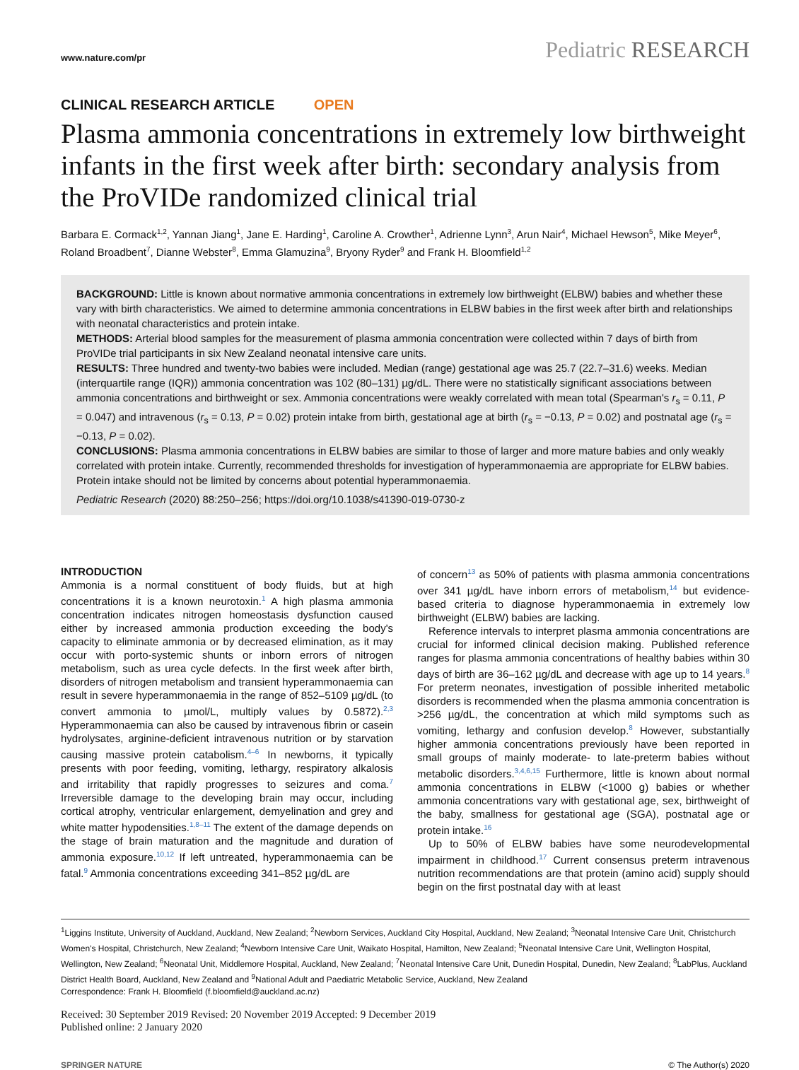www.nature.com/pr Pediatric RESEARCH
CLINICAL RESEARCH ARTICLE OPEN
Plasma ammonia concentrations in extremely low birthweight infants in the first week after birth: secondary analysis from the ProVIDe randomized clinical trial
Barbara E. Cormack<sup>1,2</sup>, Yannan Jiang<sup>1</sup>, Jane E. Harding<sup>1</sup>, Caroline A. Crowther<sup>1</sup>, Adrienne Lynn<sup>3</sup>, Arun Nair<sup>4</sup>, Michael Hewson<sup>5</sup>, Mike Meyer<sup>6</sup>, Roland Broadbent<sup>7</sup>, Dianne Webster<sup>8</sup>, Emma Glamuzina<sup>9</sup>, Bryony Ryder<sup>9</sup> and Frank H. Bloomfield<sup>1,2</sup>
BACKGROUND: Little is known about normative ammonia concentrations in extremely low birthweight (ELBW) babies and whether these vary with birth characteristics. We aimed to determine ammonia concentrations in ELBW babies in the first week after birth and relationships with neonatal characteristics and protein intake.
METHODS: Arterial blood samples for the measurement of plasma ammonia concentration were collected within 7 days of birth from ProVIDe trial participants in six New Zealand neonatal intensive care units.
RESULTS: Three hundred and twenty-two babies were included. Median (range) gestational age was 25.7 (22.7–31.6) weeks. Median (interquartile range (IQR)) ammonia concentration was 102 (80–131) µg/dL. There were no statistically significant associations between ammonia concentrations and birthweight or sex. Ammonia concentrations were weakly correlated with mean total (Spearman's r<sub>s</sub> = 0.11, P = 0.047) and intravenous (r<sub>s</sub> = 0.13, P = 0.02) protein intake from birth, gestational age at birth (r<sub>s</sub> = −0.13, P = 0.02) and postnatal age (r<sub>s</sub> = −0.13, P = 0.02).
CONCLUSIONS: Plasma ammonia concentrations in ELBW babies are similar to those of larger and more mature babies and only weakly correlated with protein intake. Currently, recommended thresholds for investigation of hyperammonaemia are appropriate for ELBW babies. Protein intake should not be limited by concerns about potential hyperammonaemia.
Pediatric Research (2020) 88:250–256; https://doi.org/10.1038/s41390-019-0730-z
INTRODUCTION
Ammonia is a normal constituent of body fluids, but at high concentrations it is a known neurotoxin.<sup>1</sup> A high plasma ammonia concentration indicates nitrogen homeostasis dysfunction caused either by increased ammonia production exceeding the body's capacity to eliminate ammonia or by decreased elimination, as it may occur with porto-systemic shunts or inborn errors of nitrogen metabolism, such as urea cycle defects. In the first week after birth, disorders of nitrogen metabolism and transient hyperammonaemia can result in severe hyperammonaemia in the range of 852–5109 µg/dL (to convert ammonia to µmol/L, multiply values by 0.5872).<sup>2,3</sup> Hyperammonaemia can also be caused by intravenous fibrin or casein hydrolysates, arginine-deficient intravenous nutrition or by starvation causing massive protein catabolism.<sup>4–6</sup> In newborns, it typically presents with poor feeding, vomiting, lethargy, respiratory alkalosis and irritability that rapidly progresses to seizures and coma.<sup>7</sup> Irreversible damage to the developing brain may occur, including cortical atrophy, ventricular enlargement, demyelination and grey and white matter hypodensities.<sup>1,8–11</sup> The extent of the damage depends on the stage of brain maturation and the magnitude and duration of ammonia exposure.<sup>10,12</sup> If left untreated, hyperammonaemia can be fatal.<sup>9</sup> Ammonia concentrations exceeding 341–852 µg/dL are
of concern<sup>13</sup> as 50% of patients with plasma ammonia concentrations over 341 µg/dL have inborn errors of metabolism,<sup>14</sup> but evidence-based criteria to diagnose hyperammonaemia in extremely low birthweight (ELBW) babies are lacking.
Reference intervals to interpret plasma ammonia concentrations are crucial for informed clinical decision making. Published reference ranges for plasma ammonia concentrations of healthy babies within 30 days of birth are 36–162 µg/dL and decrease with age up to 14 years.<sup>8</sup> For preterm neonates, investigation of possible inherited metabolic disorders is recommended when the plasma ammonia concentration is >256 µg/dL, the concentration at which mild symptoms such as vomiting, lethargy and confusion develop.<sup>8</sup> However, substantially higher ammonia concentrations previously have been reported in small groups of mainly moderate- to late-preterm babies without metabolic disorders.<sup>3,4,6,15</sup> Furthermore, little is known about normal ammonia concentrations in ELBW (<1000 g) babies or whether ammonia concentrations vary with gestational age, sex, birthweight of the baby, smallness for gestational age (SGA), postnatal age or protein intake.<sup>16</sup>
Up to 50% of ELBW babies have some neurodevelopmental impairment in childhood.<sup>17</sup> Current consensus preterm intravenous nutrition recommendations are that protein (amino acid) supply should begin on the first postnatal day with at least
<sup>1</sup> Liggins Institute, University of Auckland, Auckland, New Zealand; <sup>2</sup>Newborn Services, Auckland City Hospital, Auckland, New Zealand; <sup>3</sup>Neonatal Intensive Care Unit, Christchurch Women's Hospital, Christchurch, New Zealand; <sup>4</sup>Newborn Intensive Care Unit, Waikato Hospital, Hamilton, New Zealand; <sup>5</sup>Neonatal Intensive Care Unit, Wellington Hospital, Wellington, New Zealand; <sup>6</sup>Neonatal Unit, Middlemore Hospital, Auckland, New Zealand; <sup>7</sup>Neonatal Intensive Care Unit, Dunedin Hospital, Dunedin, New Zealand; <sup>8</sup>LabPlus, Auckland District Health Board, Auckland, New Zealand and <sup>9</sup>National Adult and Paediatric Metabolic Service, Auckland, New Zealand
Correspondence: Frank H. Bloomfield (f.bloomfield@auckland.ac.nz)
Received: 30 September 2019 Revised: 20 November 2019 Accepted: 9 December 2019
Published online: 2 January 2020
SPRINGER NATURE © The Author(s) 2020